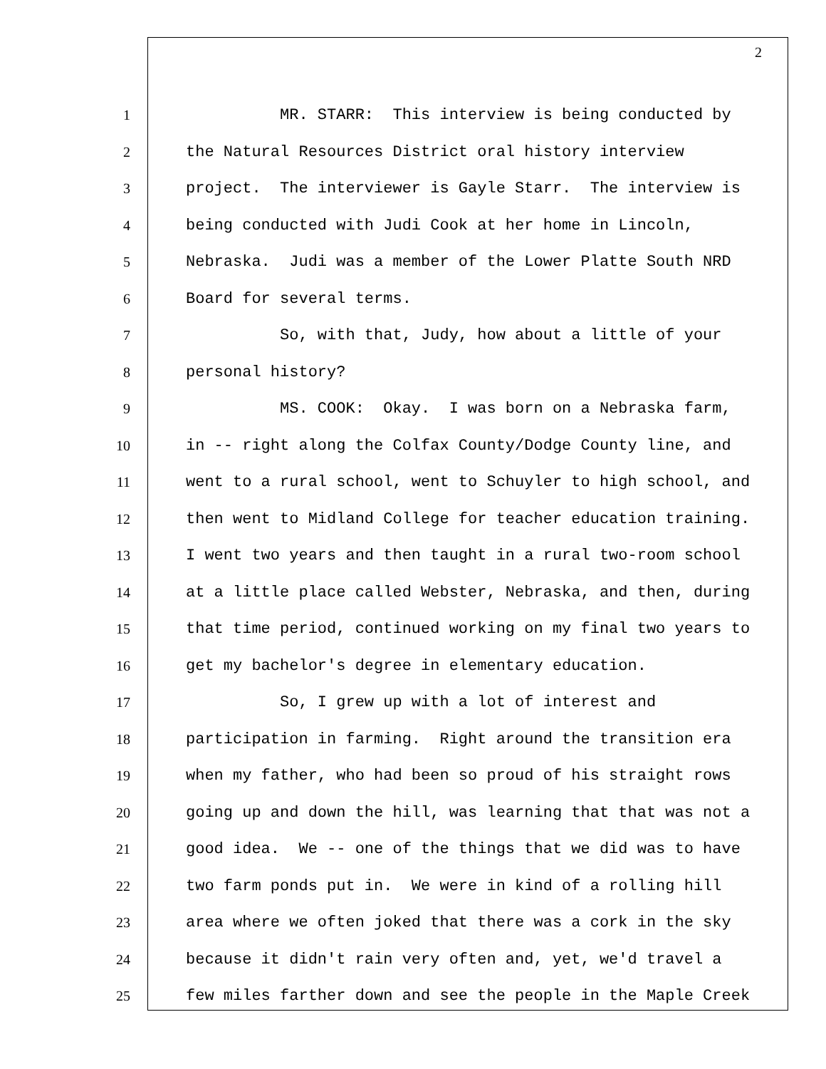2
1 MR. STARR: This interview is being conducted by
2 the Natural Resources District oral history interview
3 project. The interviewer is Gayle Starr. The interview is
4 being conducted with Judi Cook at her home in Lincoln,
5 Nebraska. Judi was a member of the Lower Platte South NRD
6 Board for several terms.
7 So, with that, Judy, how about a little of your
8 personal history?
9 MS. COOK: Okay. I was born on a Nebraska farm,
10 in -- right along the Colfax County/Dodge County line, and
11 went to a rural school, went to Schuyler to high school, and
12 then went to Midland College for teacher education training.
13 I went two years and then taught in a rural two-room school
14 at a little place called Webster, Nebraska, and then, during
15 that time period, continued working on my final two years to
16 get my bachelor's degree in elementary education.
17 So, I grew up with a lot of interest and
18 participation in farming. Right around the transition era
19 when my father, who had been so proud of his straight rows
20 going up and down the hill, was learning that that was not a
21 good idea. We -- one of the things that we did was to have
22 two farm ponds put in. We were in kind of a rolling hill
23 area where we often joked that there was a cork in the sky
24 because it didn't rain very often and, yet, we'd travel a
25 few miles farther down and see the people in the Maple Creek